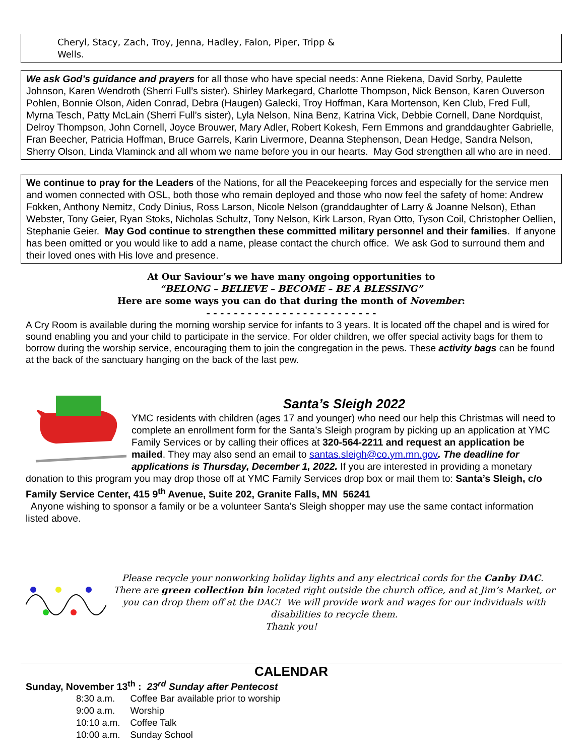Cheryl, Stacy, Zach, Troy, Jenna, Hadley, Falon, Piper, Tripp &
Wells.
We ask God’s guidance and prayers for all those who have special needs: Anne Riekena, David Sorby, Paulette Johnson, Karen Wendroth (Sherri Full’s sister). Shirley Markegard, Charlotte Thompson, Nick Benson, Karen Ouverson Pohlen, Bonnie Olson, Aiden Conrad, Debra (Haugen) Galecki, Troy Hoffman, Kara Mortenson, Ken Club, Fred Full, Myrna Tesch, Patty McLain (Sherri Full’s sister), Lyla Nelson, Nina Benz, Katrina Vick, Debbie Cornell, Dane Nordquist, Delroy Thompson, John Cornell, Joyce Brouwer, Mary Adler, Robert Kokesh, Fern Emmons and granddaughter Gabrielle, Fran Beecher, Patricia Hoffman, Bruce Garrels, Karin Livermore, Deanna Stephenson, Dean Hedge, Sandra Nelson, Sherry Olson, Linda Vlaminck and all whom we name before you in our hearts. May God strengthen all who are in need.
We continue to pray for the Leaders of the Nations, for all the Peacekeeping forces and especially for the service men and women connected with OSL, both those who remain deployed and those who now feel the safety of home: Andrew Fokken, Anthony Nemitz, Cody Dinius, Ross Larson, Nicole Nelson (granddaughter of Larry & Joanne Nelson), Ethan Webster, Tony Geier, Ryan Stoks, Nicholas Schultz, Tony Nelson, Kirk Larson, Ryan Otto, Tyson Coil, Christopher Oellien, Stephanie Geier. May God continue to strengthen these committed military personnel and their families. If anyone has been omitted or you would like to add a name, please contact the church office. We ask God to surround them and their loved ones with His love and presence.
At Our Saviour’s we have many ongoing opportunities to
“BELONG – BELIEVE – BECOME – BE A BLESSING”
Here are some ways you can do that during the month of November:
- - - - - - - - - - - - - - - - - - - - - - - - -
A Cry Room is available during the morning worship service for infants to 3 years. It is located off the chapel and is wired for sound enabling you and your child to participate in the service. For older children, we offer special activity bags for them to borrow during the worship service, encouraging them to join the congregation in the pews. These activity bags can be found at the back of the sanctuary hanging on the back of the last pew.
Santa’s Sleigh 2022
YMC residents with children (ages 17 and younger) who need our help this Christmas will need to complete an enrollment form for the Santa’s Sleigh program by picking up an application at YMC Family Services or by calling their offices at 320-564-2211 and request an application be mailed. They may also send an email to santas.sleigh@co.ym.mn.gov. The deadline for applications is Thursday, December 1, 2022. If you are interested in providing a monetary donation to this program you may drop those off at YMC Family Services drop box or mail them to: Santa’s Sleigh, c/o Family Service Center, 415 9<sup>th</sup> Avenue, Suite 202, Granite Falls, MN 56241
Anyone wishing to sponsor a family or be a volunteer Santa’s Sleigh shopper may use the same contact information listed above.
Please recycle your nonworking holiday lights and any electrical cords for the Canby DAC. There are green collection bin located right outside the church office, and at Jim’s Market, or you can drop them off at the DAC! We will provide work and wages for our individuals with disabilities to recycle them.
Thank you!
CALENDAR
Sunday, November 13<sup>th</sup> : 23<sup>rd</sup> Sunday after Pentecost
| 8:30 a.m. | Coffee Bar available prior to worship |
| 9:00 a.m. | Worship |
| 10:10 a.m. | Coffee Talk |
| 10:00 a.m. | Sunday School |